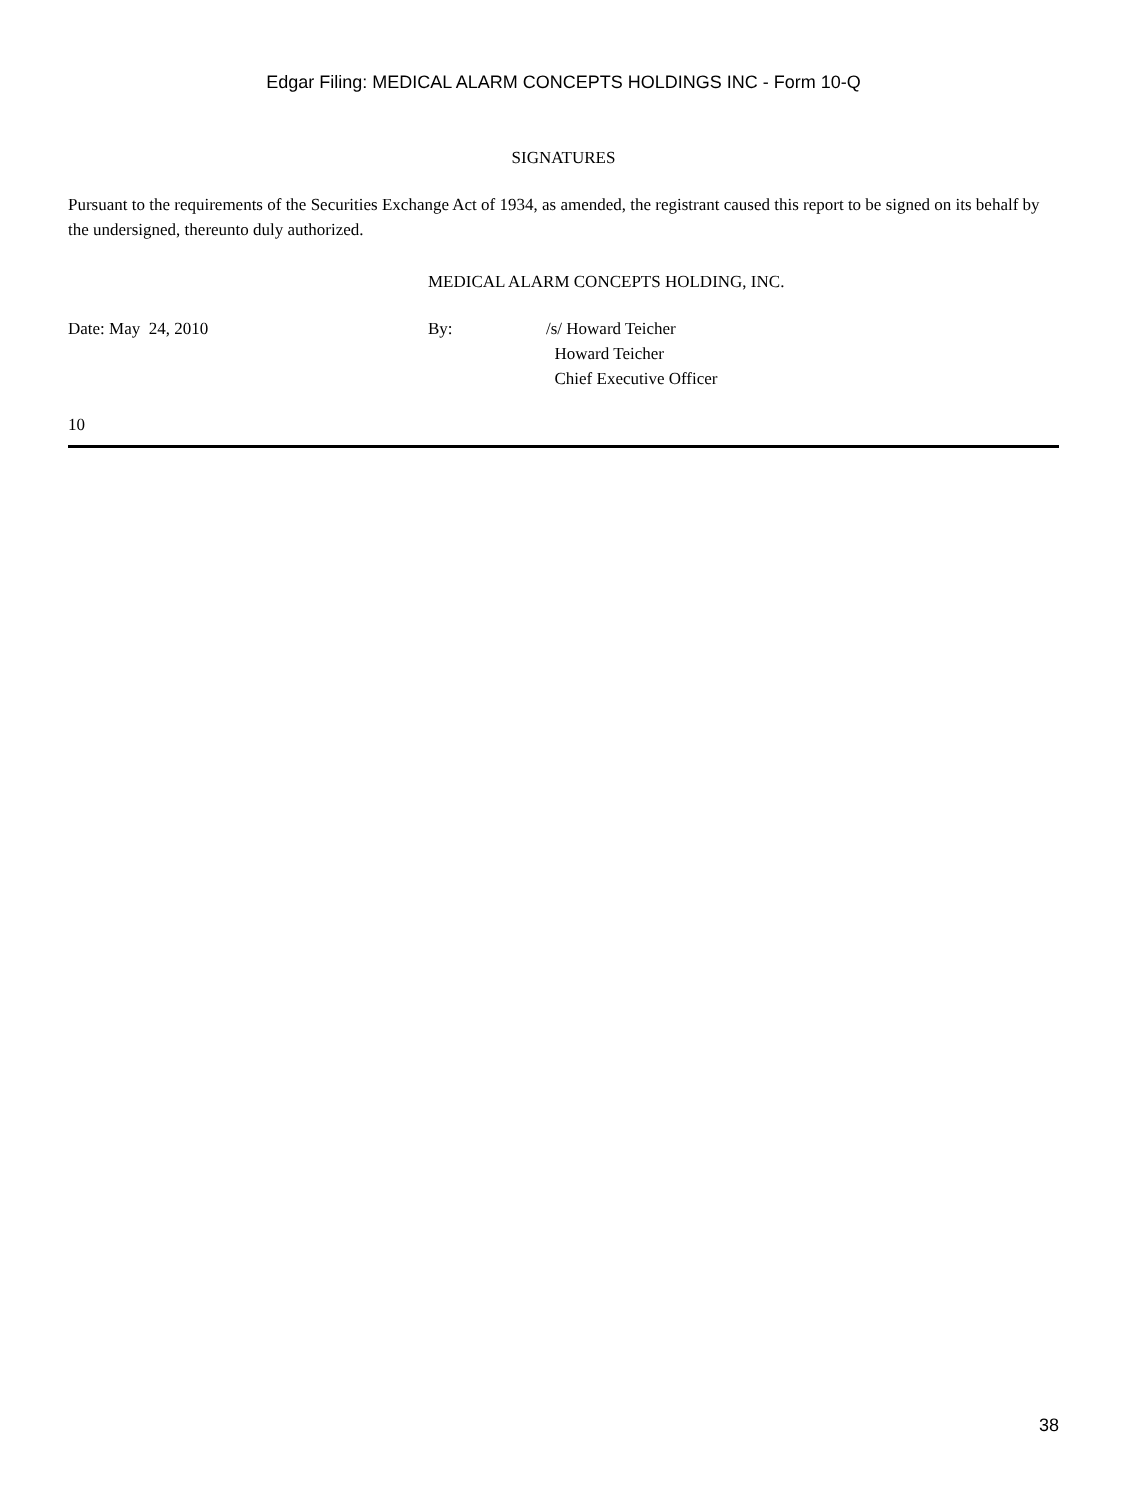Edgar Filing: MEDICAL ALARM CONCEPTS HOLDINGS INC - Form 10-Q
SIGNATURES
Pursuant to the requirements of the Securities Exchange Act of 1934, as amended, the registrant caused this report to be signed on its behalf by the undersigned, thereunto duly authorized.
MEDICAL ALARM CONCEPTS HOLDING, INC.
| Date: May 24, 2010 | By: | /s/ Howard Teicher Howard Teicher Chief Executive Officer |
10
38